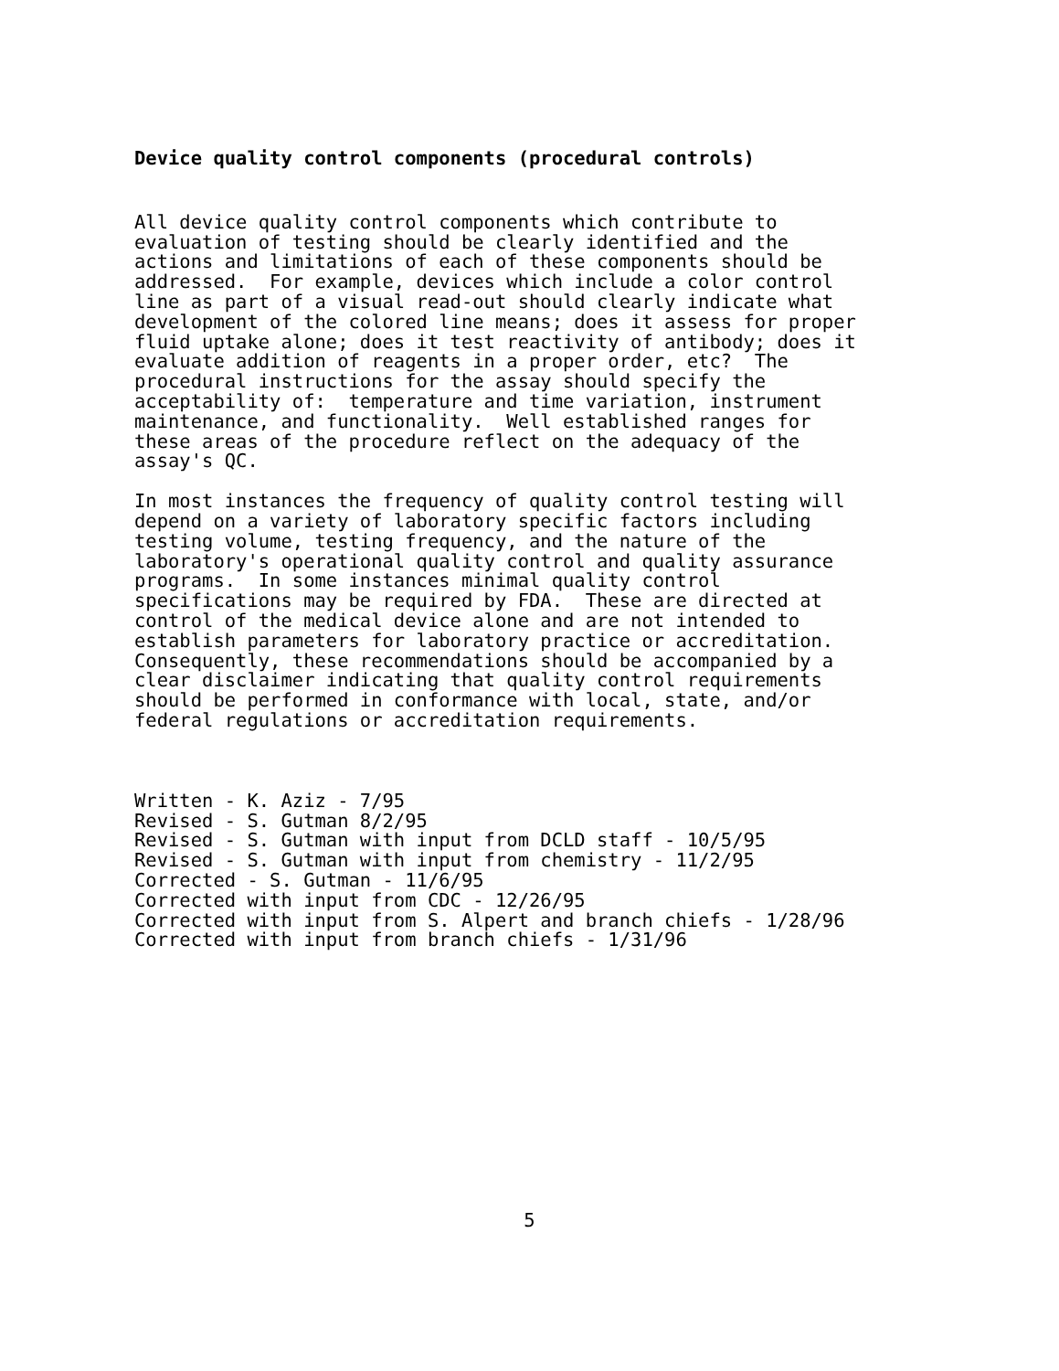Device quality control components (procedural controls)
All device quality control components which contribute to evaluation of testing should be clearly identified and the actions and limitations of each of these components should be addressed. For example, devices which include a color control line as part of a visual read-out should clearly indicate what development of the colored line means; does it assess for proper fluid uptake alone; does it test reactivity of antibody; does it evaluate addition of reagents in a proper order, etc? The procedural instructions for the assay should specify the acceptability of: temperature and time variation, instrument maintenance, and functionality. Well established ranges for these areas of the procedure reflect on the adequacy of the assay's QC.
In most instances the frequency of quality control testing will depend on a variety of laboratory specific factors including testing volume, testing frequency, and the nature of the laboratory's operational quality control and quality assurance programs. In some instances minimal quality control specifications may be required by FDA. These are directed at control of the medical device alone and are not intended to establish parameters for laboratory practice or accreditation. Consequently, these recommendations should be accompanied by a clear disclaimer indicating that quality control requirements should be performed in conformance with local, state, and/or federal regulations or accreditation requirements.
Written - K. Aziz - 7/95 Revised - S. Gutman 8/2/95 Revised - S. Gutman with input from DCLD staff - 10/5/95 Revised - S. Gutman with input from chemistry - 11/2/95 Corrected - S. Gutman - 11/6/95 Corrected with input from CDC - 12/26/95 Corrected with input from S. Alpert and branch chiefs - 1/28/96 Corrected with input from branch chiefs - 1/31/96
5